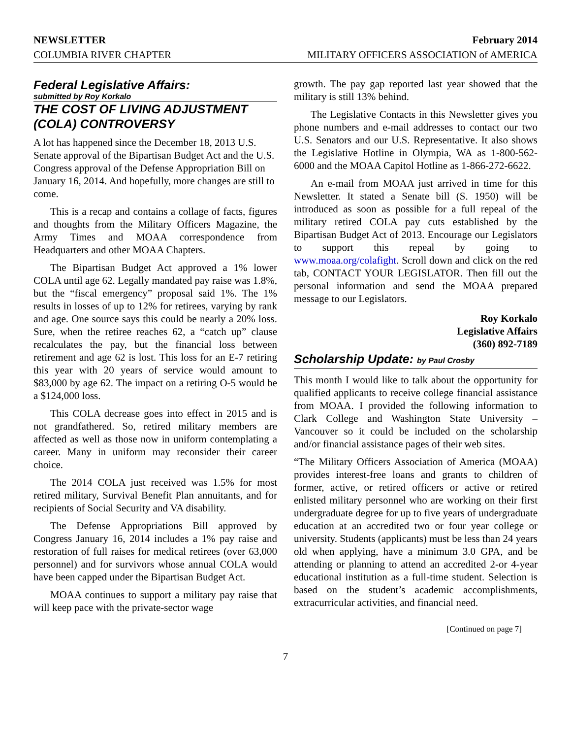NEWSLETTER February 2014
COLUMBIA RIVER CHAPTER MILITARY OFFICERS ASSOCIATION of AMERICA
Federal Legislative Affairs:
submitted by Roy Korkalo
THE COST OF LIVING ADJUSTMENT (COLA) CONTROVERSY
A lot has happened since the December 18, 2013 U.S. Senate approval of the Bipartisan Budget Act and the U.S. Congress approval of the Defense Appropriation Bill on January 16, 2014. And hopefully, more changes are still to come.
This is a recap and contains a collage of facts, figures and thoughts from the Military Officers Magazine, the Army Times and MOAA correspondence from Headquarters and other MOAA Chapters.
The Bipartisan Budget Act approved a 1% lower COLA until age 62. Legally mandated pay raise was 1.8%, but the “fiscal emergency” proposal said 1%. The 1% results in losses of up to 12% for retirees, varying by rank and age. One source says this could be nearly a 20% loss. Sure, when the retiree reaches 62, a “catch up” clause recalculates the pay, but the financial loss between retirement and age 62 is lost. This loss for an E-7 retiring this year with 20 years of service would amount to $83,000 by age 62. The impact on a retiring O-5 would be a $124,000 loss.
This COLA decrease goes into effect in 2015 and is not grandfathered. So, retired military members are affected as well as those now in uniform contemplating a career. Many in uniform may reconsider their career choice.
The 2014 COLA just received was 1.5% for most retired military, Survival Benefit Plan annuitants, and for recipients of Social Security and VA disability.
The Defense Appropriations Bill approved by Congress January 16, 2014 includes a 1% pay raise and restoration of full raises for medical retirees (over 63,000 personnel) and for survivors whose annual COLA would have been capped under the Bipartisan Budget Act.
MOAA continues to support a military pay raise that will keep pace with the private-sector wage
growth. The pay gap reported last year showed that the military is still 13% behind.
The Legislative Contacts in this Newsletter gives you phone numbers and e-mail addresses to contact our two U.S. Senators and our U.S. Representative. It also shows the Legislative Hotline in Olympia, WA as 1-800-562-6000 and the MOAA Capitol Hotline as 1-866-272-6622.
An e-mail from MOAA just arrived in time for this Newsletter. It stated a Senate bill (S. 1950) will be introduced as soon as possible for a full repeal of the military retired COLA pay cuts established by the Bipartisan Budget Act of 2013. Encourage our Legislators to support this repeal by going to www.moaa.org/colafight. Scroll down and click on the red tab, CONTACT YOUR LEGISLATOR. Then fill out the personal information and send the MOAA prepared message to our Legislators.
Roy Korkalo
Legislative Affairs
(360) 892-7189
Scholarship Update: by Paul Crosby
This month I would like to talk about the opportunity for qualified applicants to receive college financial assistance from MOAA. I provided the following information to Clark College and Washington State University – Vancouver so it could be included on the scholarship and/or financial assistance pages of their web sites.
“The Military Officers Association of America (MOAA) provides interest-free loans and grants to children of former, active, or retired officers or active or retired enlisted military personnel who are working on their first undergraduate degree for up to five years of undergraduate education at an accredited two or four year college or university. Students (applicants) must be less than 24 years old when applying, have a minimum 3.0 GPA, and be attending or planning to attend an accredited 2-or 4-year educational institution as a full-time student. Selection is based on the student’s academic accomplishments, extracurricular activities, and financial need.
[Continued on page 7]
7